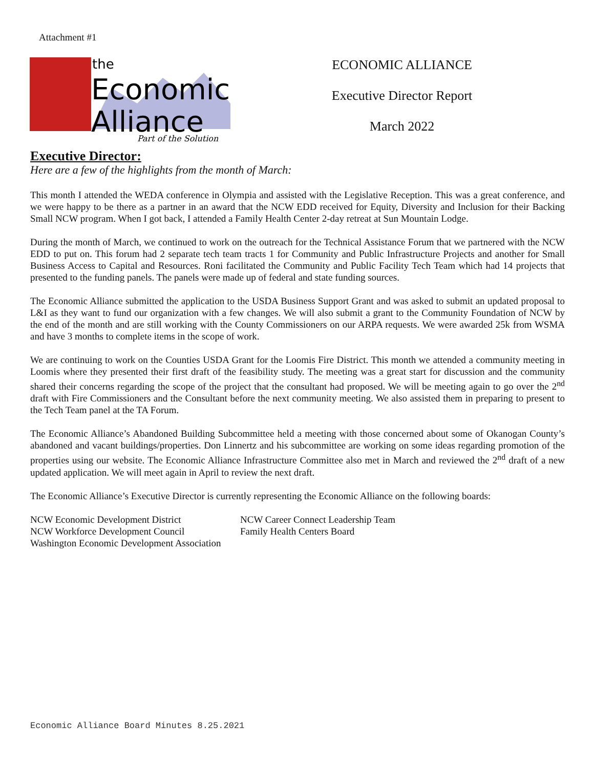Attachment #1
the
Economic
Alliance
Part of the Solution
ECONOMIC ALLIANCE
Executive Director Report
March 2022
Executive Director:
Here are a few of the highlights from the month of March:
This month I attended the WEDA conference in Olympia and assisted with the Legislative Reception. This was a great conference, and we were happy to be there as a partner in an award that the NCW EDD received for Equity, Diversity and Inclusion for their Backing Small NCW program. When I got back, I attended a Family Health Center 2-day retreat at Sun Mountain Lodge.
During the month of March, we continued to work on the outreach for the Technical Assistance Forum that we partnered with the NCW EDD to put on. This forum had 2 separate tech team tracts 1 for Community and Public Infrastructure Projects and another for Small Business Access to Capital and Resources. Roni facilitated the Community and Public Facility Tech Team which had 14 projects that presented to the funding panels. The panels were made up of federal and state funding sources.
The Economic Alliance submitted the application to the USDA Business Support Grant and was asked to submit an updated proposal to L&I as they want to fund our organization with a few changes. We will also submit a grant to the Community Foundation of NCW by the end of the month and are still working with the County Commissioners on our ARPA requests. We were awarded 25k from WSMA and have 3 months to complete items in the scope of work.
We are continuing to work on the Counties USDA Grant for the Loomis Fire District. This month we attended a community meeting in Loomis where they presented their first draft of the feasibility study. The meeting was a great start for discussion and the community shared their concerns regarding the scope of the project that the consultant had proposed. We will be meeting again to go over the 2<sup>nd</sup> draft with Fire Commissioners and the Consultant before the next community meeting. We also assisted them in preparing to present to the Tech Team panel at the TA Forum.
The Economic Alliance’s Abandoned Building Subcommittee held a meeting with those concerned about some of Okanogan County’s abandoned and vacant buildings/properties. Don Linnertz and his subcommittee are working on some ideas regarding promotion of the properties using our website. The Economic Alliance Infrastructure Committee also met in March and reviewed the 2<sup>nd</sup> draft of a new updated application. We will meet again in April to review the next draft.
The Economic Alliance’s Executive Director is currently representing the Economic Alliance on the following boards:
NCW Economic Development District
NCW Workforce Development Council
Washington Economic Development Association
NCW Career Connect Leadership Team
Family Health Centers Board
Economic Alliance Board Minutes 8.25.2021